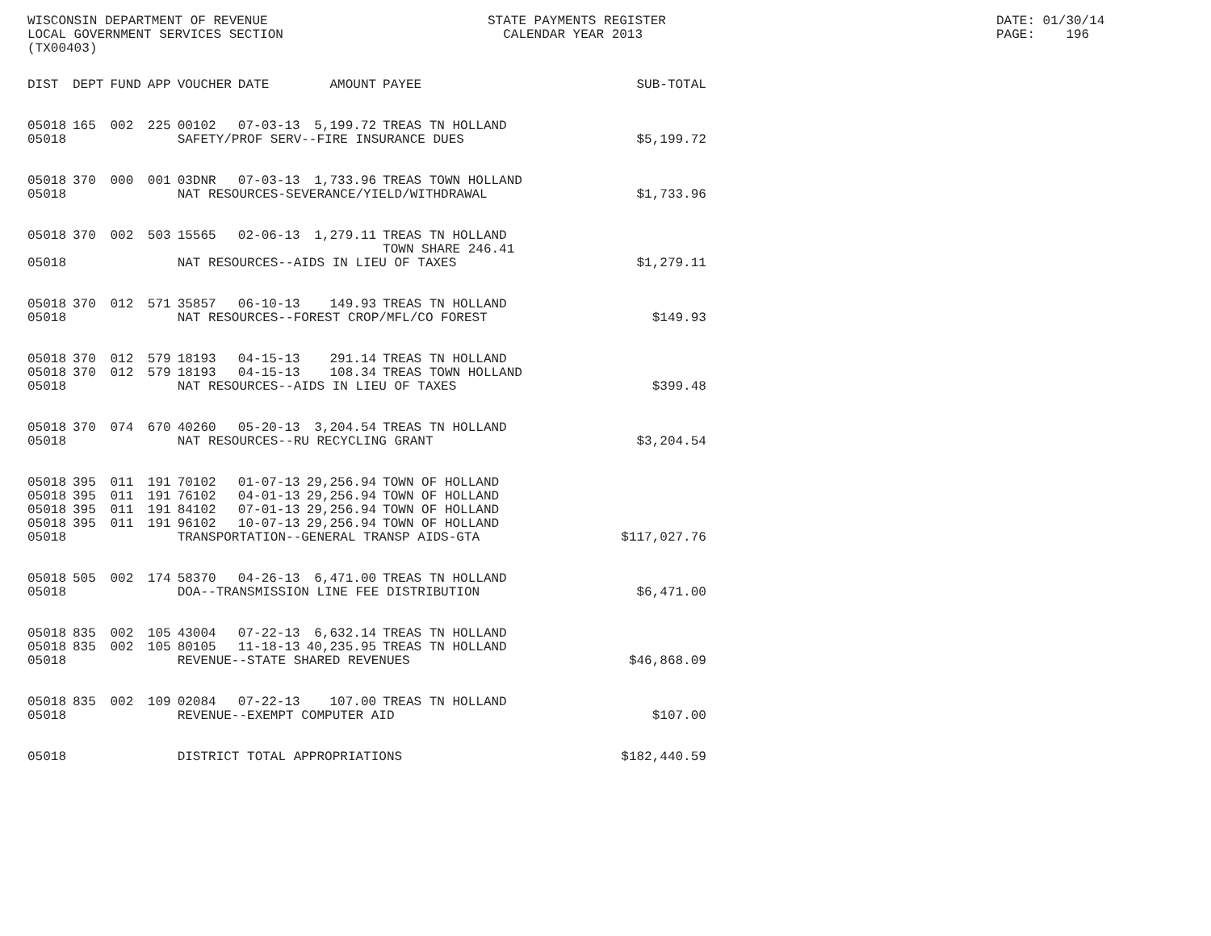WISCONSIN DEPARTMENT OF REVENUE LOCAL GOVERNMENT SERVICES SECTION (TX00403)
STATE PAYMENTS REGISTER CALENDAR YEAR 2013
DATE: 01/30/14 PAGE: 196
| DIST | DEPT | FUND | APP | VOUCHER | DATE | AMOUNT | PAYEE | SUB-TOTAL |
| --- | --- | --- | --- | --- | --- | --- | --- | --- |
| 05018 | 165 | 002 | 225 | 00102 | 07-03-13 | 5,199.72 | TREAS TN HOLLAND | |
| 05018 | | | | SAFETY/PROF SERV--FIRE INSURANCE DUES | | | | $5,199.72 |
| 05018 | 370 | 000 | 001 | 03DNR | 07-03-13 | 1,733.96 | TREAS TOWN HOLLAND | |
| 05018 | | | | NAT RESOURCES-SEVERANCE/YIELD/WITHDRAWAL | | | | $1,733.96 |
| 05018 | 370 | 002 | 503 | 15565 | 02-06-13 | 1,279.11 | TREAS TN HOLLAND TOWN SHARE 246.41 | |
| 05018 | | | | NAT RESOURCES--AIDS IN LIEU OF TAXES | | | | $1,279.11 |
| 05018 | 370 | 012 | 571 | 35857 | 06-10-13 | 149.93 | TREAS TN HOLLAND | |
| 05018 | | | | NAT RESOURCES--FOREST CROP/MFL/CO FOREST | | | | $149.93 |
| 05018 | 370 | 012 | 579 | 18193 | 04-15-13 | 291.14 | TREAS TN HOLLAND | |
| 05018 | 370 | 012 | 579 | 18193 | 04-15-13 | 108.34 | TREAS TOWN HOLLAND | |
| 05018 | | | | NAT RESOURCES--AIDS IN LIEU OF TAXES | | | | $399.48 |
| 05018 | 370 | 074 | 670 | 40260 | 05-20-13 | 3,204.54 | TREAS TN HOLLAND | |
| 05018 | | | | NAT RESOURCES--RU RECYCLING GRANT | | | | $3,204.54 |
| 05018 | 395 | 011 | 191 | 70102 | 01-07-13 | 29,256.94 | TOWN OF HOLLAND | |
| 05018 | 395 | 011 | 191 | 76102 | 04-01-13 | 29,256.94 | TOWN OF HOLLAND | |
| 05018 | 395 | 011 | 191 | 84102 | 07-01-13 | 29,256.94 | TOWN OF HOLLAND | |
| 05018 | 395 | 011 | 191 | 96102 | 10-07-13 | 29,256.94 | TOWN OF HOLLAND | |
| 05018 | | | | TRANSPORTATION--GENERAL TRANSP AIDS-GTA | | | | $117,027.76 |
| 05018 | 505 | 002 | 174 | 58370 | 04-26-13 | 6,471.00 | TREAS TN HOLLAND | |
| 05018 | | | | DOA--TRANSMISSION LINE FEE DISTRIBUTION | | | | $6,471.00 |
| 05018 | 835 | 002 | 105 | 43004 | 07-22-13 | 6,632.14 | TREAS TN HOLLAND | |
| 05018 | 835 | 002 | 105 | 80105 | 11-18-13 | 40,235.95 | TREAS TN HOLLAND | |
| 05018 | | | | REVENUE--STATE SHARED REVENUES | | | | $46,868.09 |
| 05018 | 835 | 002 | 109 | 02084 | 07-22-13 | 107.00 | TREAS TN HOLLAND | |
| 05018 | | | | REVENUE--EXEMPT COMPUTER AID | | | | $107.00 |
| 05018 | | | | DISTRICT TOTAL APPROPRIATIONS | | | | $182,440.59 |